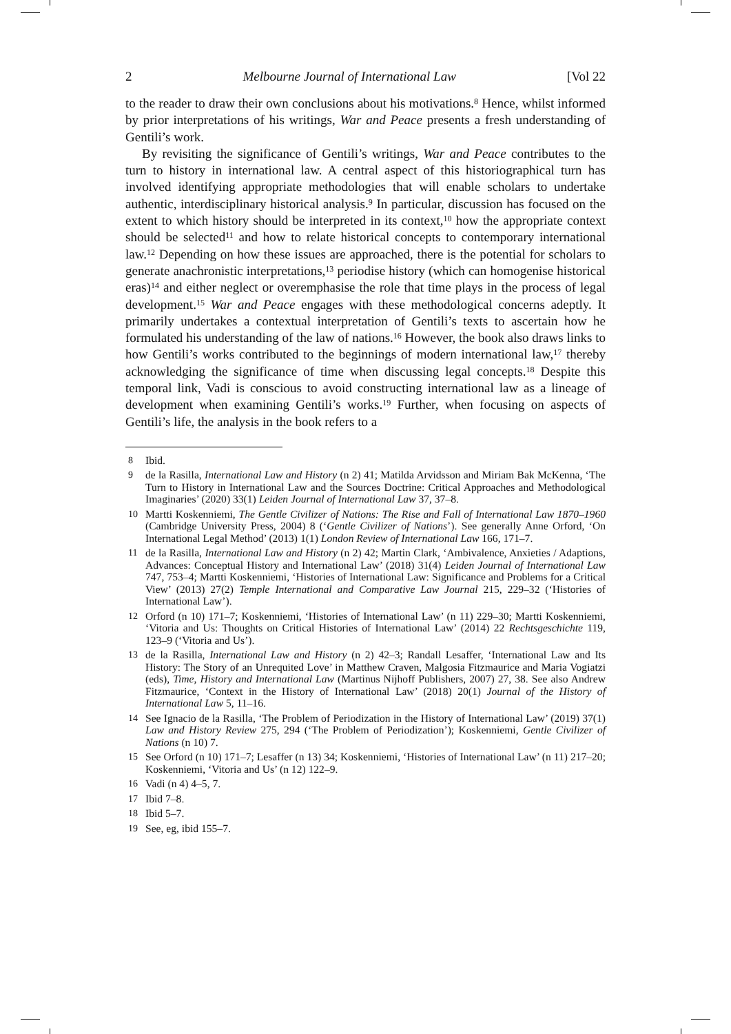2 Melbourne Journal of International Law [Vol 22
to the reader to draw their own conclusions about his motivations.<sup>8</sup> Hence, whilst informed by prior interpretations of his writings, War and Peace presents a fresh understanding of Gentili’s work.
By revisiting the significance of Gentili’s writings, War and Peace contributes to the turn to history in international law. A central aspect of this historiographical turn has involved identifying appropriate methodologies that will enable scholars to undertake authentic, interdisciplinary historical analysis.<sup>9</sup> In particular, discussion has focused on the extent to which history should be interpreted in its context,<sup>10</sup> how the appropriate context should be selected<sup>11</sup> and how to relate historical concepts to contemporary international law.<sup>12</sup> Depending on how these issues are approached, there is the potential for scholars to generate anachronistic interpretations,<sup>13</sup> periodise history (which can homogenise historical eras)<sup>14</sup> and either neglect or overemphasise the role that time plays in the process of legal development.<sup>15</sup> War and Peace engages with these methodological concerns adeptly. It primarily undertakes a contextual interpretation of Gentili’s texts to ascertain how he formulated his understanding of the law of nations.<sup>16</sup> However, the book also draws links to how Gentili’s works contributed to the beginnings of modern international law,<sup>17</sup> thereby acknowledging the significance of time when discussing legal concepts.<sup>18</sup> Despite this temporal link, Vadi is conscious to avoid constructing international law as a lineage of development when examining Gentili’s works.<sup>19</sup> Further, when focusing on aspects of Gentili’s life, the analysis in the book refers to a
8 Ibid.
9 de la Rasilla, International Law and History (n 2) 41; Matilda Arvidsson and Miriam Bak McKenna, ‘The Turn to History in International Law and the Sources Doctrine: Critical Approaches and Methodological Imaginaries’ (2020) 33(1) Leiden Journal of International Law 37, 37–8.
10 Martti Koskenniemi, The Gentle Civilizer of Nations: The Rise and Fall of International Law 1870–1960 (Cambridge University Press, 2004) 8 (‘Gentle Civilizer of Nations’). See generally Anne Orford, ‘On International Legal Method’ (2013) 1(1) London Review of International Law 166, 171–7.
11 de la Rasilla, International Law and History (n 2) 42; Martin Clark, ‘Ambivalence, Anxieties / Adaptions, Advances: Conceptual History and International Law’ (2018) 31(4) Leiden Journal of International Law 747, 753–4; Martti Koskenniemi, ‘Histories of International Law: Significance and Problems for a Critical View’ (2013) 27(2) Temple International and Comparative Law Journal 215, 229–32 (‘Histories of International Law’).
12 Orford (n 10) 171–7; Koskenniemi, ‘Histories of International Law’ (n 11) 229–30; Martti Koskenniemi, ‘Vitoria and Us: Thoughts on Critical Histories of International Law’ (2014) 22 Rechtsgeschichte 119, 123–9 (‘Vitoria and Us’).
13 de la Rasilla, International Law and History (n 2) 42–3; Randall Lesaffer, ‘International Law and Its History: The Story of an Unrequited Love’ in Matthew Craven, Malgosia Fitzmaurice and Maria Vogiatzi (eds), Time, History and International Law (Martinus Nijhoff Publishers, 2007) 27, 38. See also Andrew Fitzmaurice, ‘Context in the History of International Law’ (2018) 20(1) Journal of the History of International Law 5, 11–16.
14 See Ignacio de la Rasilla, ‘The Problem of Periodization in the History of International Law’ (2019) 37(1) Law and History Review 275, 294 (‘The Problem of Periodization’); Koskenniemi, Gentle Civilizer of Nations (n 10) 7.
15 See Orford (n 10) 171–7; Lesaffer (n 13) 34; Koskenniemi, ‘Histories of International Law’ (n 11) 217–20; Koskenniemi, ‘Vitoria and Us’ (n 12) 122–9.
16 Vadi (n 4) 4–5, 7.
17 Ibid 7–8.
18 Ibid 5–7.
19 See, eg, ibid 155–7.